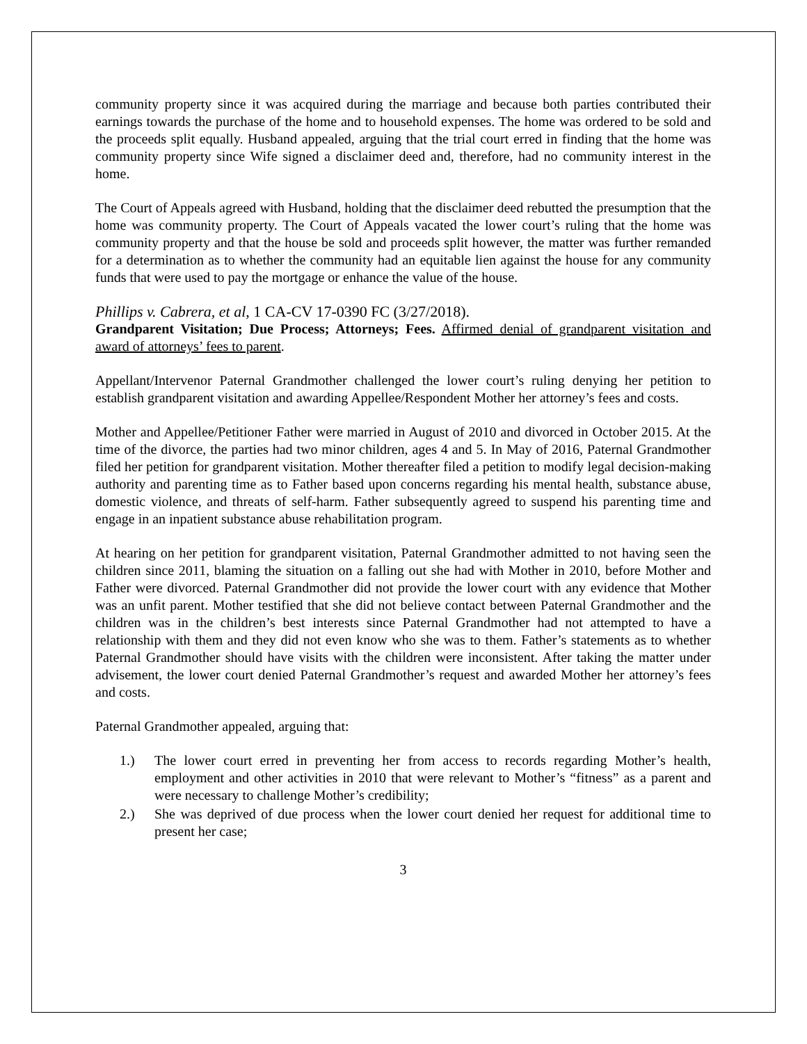community property since it was acquired during the marriage and because both parties contributed their earnings towards the purchase of the home and to household expenses. The home was ordered to be sold and the proceeds split equally. Husband appealed, arguing that the trial court erred in finding that the home was community property since Wife signed a disclaimer deed and, therefore, had no community interest in the home.
The Court of Appeals agreed with Husband, holding that the disclaimer deed rebutted the presumption that the home was community property. The Court of Appeals vacated the lower court’s ruling that the home was community property and that the house be sold and proceeds split however, the matter was further remanded for a determination as to whether the community had an equitable lien against the house for any community funds that were used to pay the mortgage or enhance the value of the house.
Phillips v. Cabrera, et al, 1 CA-CV 17-0390 FC (3/27/2018).
Grandparent Visitation; Due Process; Attorneys; Fees. Affirmed denial of grandparent visitation and award of attorneys’ fees to parent.
Appellant/Intervenor Paternal Grandmother challenged the lower court’s ruling denying her petition to establish grandparent visitation and awarding Appellee/Respondent Mother her attorney’s fees and costs.
Mother and Appellee/Petitioner Father were married in August of 2010 and divorced in October 2015. At the time of the divorce, the parties had two minor children, ages 4 and 5. In May of 2016, Paternal Grandmother filed her petition for grandparent visitation. Mother thereafter filed a petition to modify legal decision-making authority and parenting time as to Father based upon concerns regarding his mental health, substance abuse, domestic violence, and threats of self-harm. Father subsequently agreed to suspend his parenting time and engage in an inpatient substance abuse rehabilitation program.
At hearing on her petition for grandparent visitation, Paternal Grandmother admitted to not having seen the children since 2011, blaming the situation on a falling out she had with Mother in 2010, before Mother and Father were divorced. Paternal Grandmother did not provide the lower court with any evidence that Mother was an unfit parent. Mother testified that she did not believe contact between Paternal Grandmother and the children was in the children’s best interests since Paternal Grandmother had not attempted to have a relationship with them and they did not even know who she was to them. Father’s statements as to whether Paternal Grandmother should have visits with the children were inconsistent. After taking the matter under advisement, the lower court denied Paternal Grandmother’s request and awarded Mother her attorney’s fees and costs.
Paternal Grandmother appealed, arguing that:
1.) The lower court erred in preventing her from access to records regarding Mother’s health, employment and other activities in 2010 that were relevant to Mother’s “fitness” as a parent and were necessary to challenge Mother’s credibility;
2.) She was deprived of due process when the lower court denied her request for additional time to present her case;
3